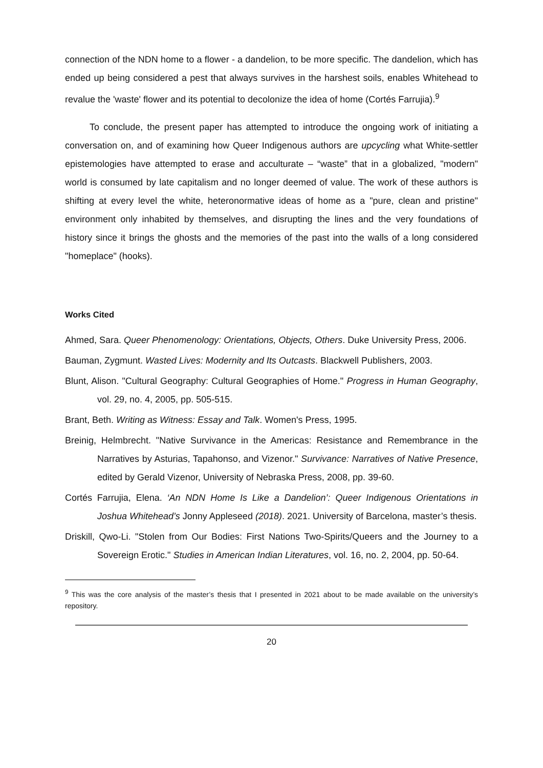connection of the NDN home to a flower - a dandelion, to be more specific. The dandelion, which has ended up being considered a pest that always survives in the harshest soils, enables Whitehead to revalue the 'waste' flower and its potential to decolonize the idea of home (Cortés Farrujia).<sup>9</sup>
To conclude, the present paper has attempted to introduce the ongoing work of initiating a conversation on, and of examining how Queer Indigenous authors are upcycling what White-settler epistemologies have attempted to erase and acculturate – “waste” that in a globalized, "modern" world is consumed by late capitalism and no longer deemed of value. The work of these authors is shifting at every level the white, heteronormative ideas of home as a "pure, clean and pristine" environment only inhabited by themselves, and disrupting the lines and the very foundations of history since it brings the ghosts and the memories of the past into the walls of a long considered "homeplace" (hooks).
Works Cited
Ahmed, Sara. Queer Phenomenology: Orientations, Objects, Others. Duke University Press, 2006.
Bauman, Zygmunt. Wasted Lives: Modernity and Its Outcasts. Blackwell Publishers, 2003.
Blunt, Alison. "Cultural Geography: Cultural Geographies of Home." Progress in Human Geography, vol. 29, no. 4, 2005, pp. 505-515.
Brant, Beth. Writing as Witness: Essay and Talk. Women's Press, 1995.
Breinig, Helmbrecht. "Native Survivance in the Americas: Resistance and Remembrance in the Narratives by Asturias, Tapahonso, and Vizenor." Survivance: Narratives of Native Presence, edited by Gerald Vizenor, University of Nebraska Press, 2008, pp. 39-60.
Cortés Farrujia, Elena. ‘An NDN Home Is Like a Dandelion’: Queer Indigenous Orientations in Joshua Whitehead’s Jonny Appleseed (2018). 2021. University of Barcelona, master’s thesis.
Driskill, Qwo-Li. "Stolen from Our Bodies: First Nations Two-Spirits/Queers and the Journey to a Sovereign Erotic." Studies in American Indian Literatures, vol. 16, no. 2, 2004, pp. 50-64.
<sup>9</sup> This was the core analysis of the master’s thesis that I presented in 2021 about to be made available on the university’s repository.
20